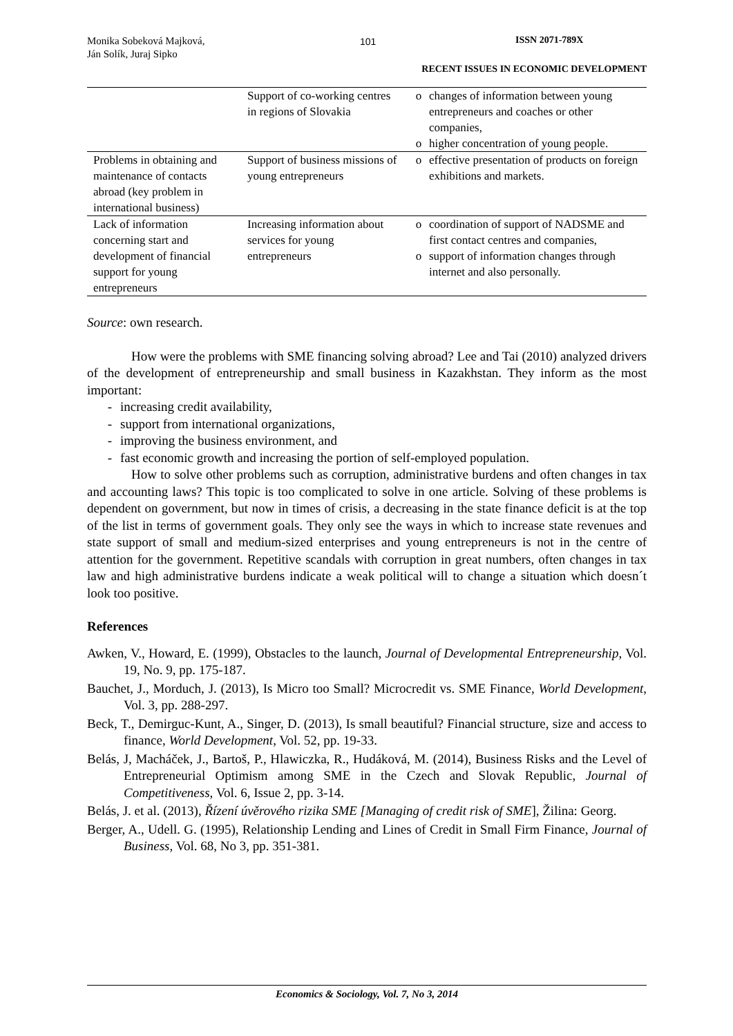Monika Sobeková Majková,
Ján Solík, Juraj Sipko
101 ISSN 2071-789X
RECENT ISSUES IN ECONOMIC DEVELOPMENT
| | Support of co-working centres in regions of Slovakia | o changes of information between young entrepreneurs and coaches or other companies, o higher concentration of young people. |
| Problems in obtaining and maintenance of contacts abroad (key problem in international business) | Support of business missions of young entrepreneurs | o effective presentation of products on foreign exhibitions and markets. |
| Lack of information concerning start and development of financial support for young entrepreneurs | Increasing information about services for young entrepreneurs | o coordination of support of NADSME and first contact centres and companies, o support of information changes through internet and also personally. |
Source: own research.
How were the problems with SME financing solving abroad? Lee and Tai (2010) analyzed drivers of the development of entrepreneurship and small business in Kazakhstan. They inform as the most important:
- increasing credit availability,
- support from international organizations,
- improving the business environment, and
- fast economic growth and increasing the portion of self-employed population.
How to solve other problems such as corruption, administrative burdens and often changes in tax and accounting laws? This topic is too complicated to solve in one article. Solving of these problems is dependent on government, but now in times of crisis, a decreasing in the state finance deficit is at the top of the list in terms of government goals. They only see the ways in which to increase state revenues and state support of small and medium-sized enterprises and young entrepreneurs is not in the centre of attention for the government. Repetitive scandals with corruption in great numbers, often changes in tax law and high administrative burdens indicate a weak political will to change a situation which doesn´t look too positive.
References
Awken, V., Howard, E. (1999), Obstacles to the launch, Journal of Developmental Entrepreneurship, Vol. 19, No. 9, pp. 175-187.
Bauchet, J., Morduch, J. (2013), Is Micro too Small? Microcredit vs. SME Finance, World Development, Vol. 3, pp. 288-297.
Beck, T., Demirguc-Kunt, A., Singer, D. (2013), Is small beautiful? Financial structure, size and access to finance, World Development, Vol. 52, pp. 19-33.
Belás, J, Macháček, J., Bartoš, P., Hlawiczka, R., Hudáková, M. (2014), Business Risks and the Level of Entrepreneurial Optimism among SME in the Czech and Slovak Republic, Journal of Competitiveness, Vol. 6, Issue 2, pp. 3-14.
Belás, J. et al. (2013), Řízení úvěrového rizika SME [Managing of credit risk of SME], Žilina: Georg.
Berger, A., Udell. G. (1995), Relationship Lending and Lines of Credit in Small Firm Finance, Journal of Business, Vol. 68, No 3, pp. 351-381.
Economics & Sociology, Vol. 7, No 3, 2014